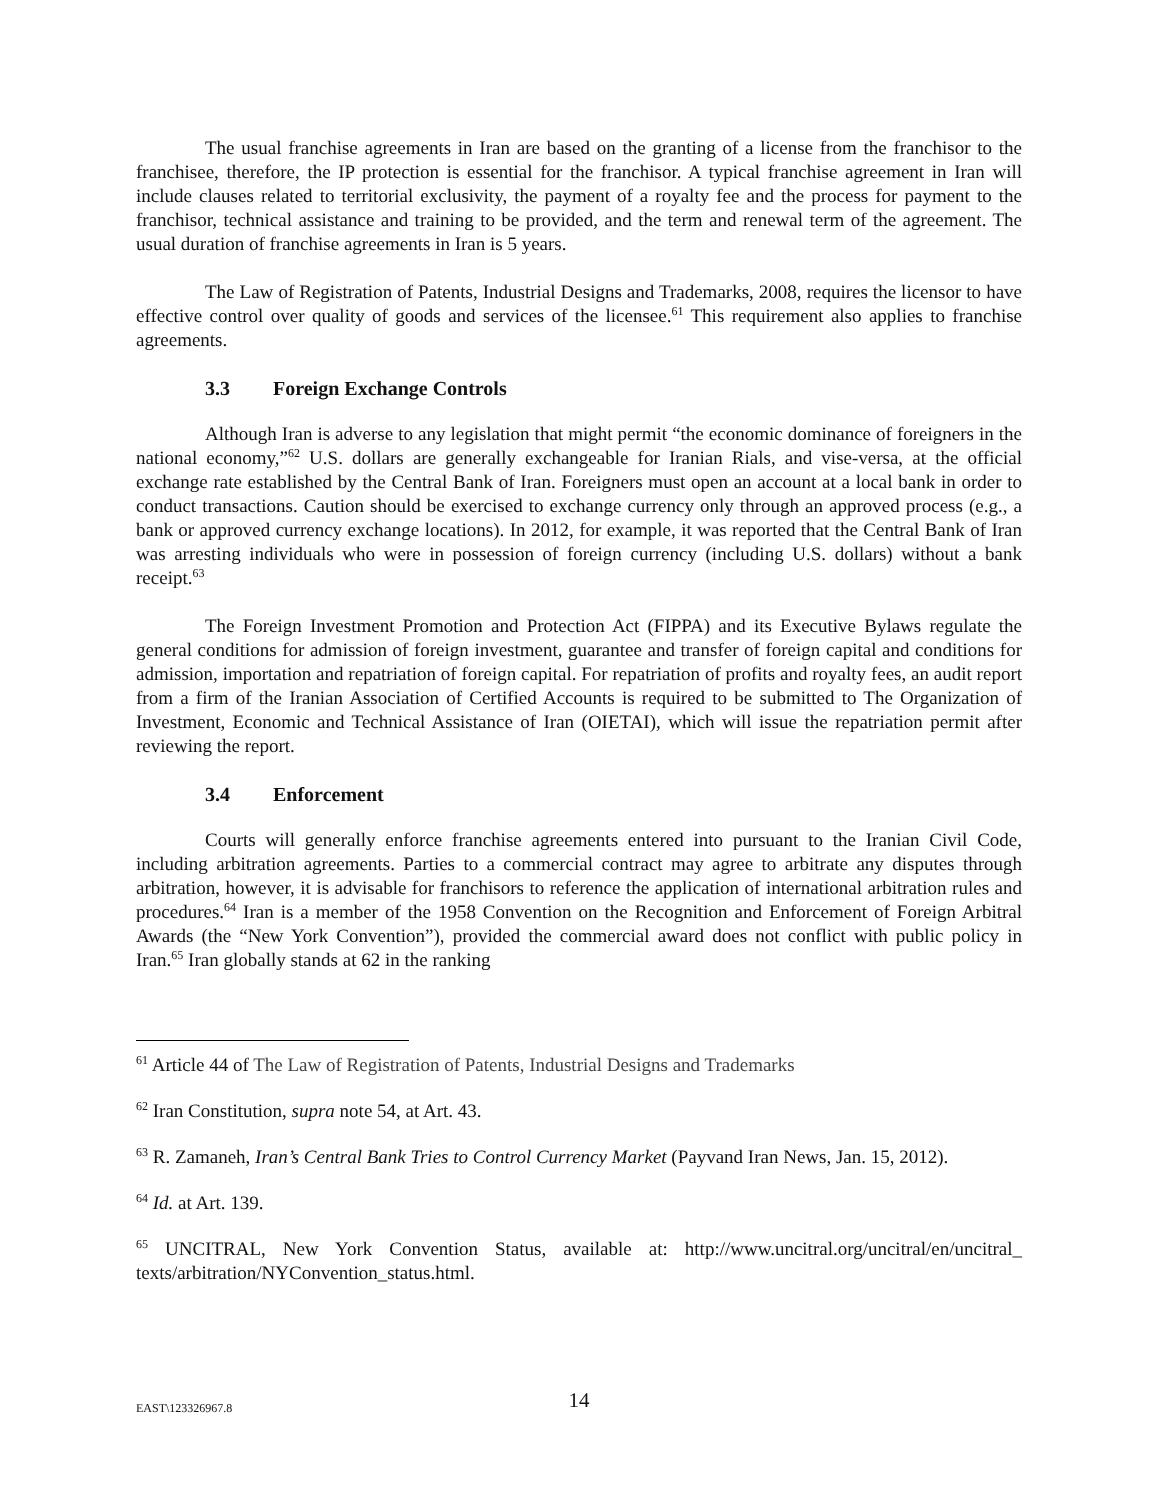The usual franchise agreements in Iran are based on the granting of a license from the franchisor to the franchisee, therefore, the IP protection is essential for the franchisor. A typical franchise agreement in Iran will include clauses related to territorial exclusivity, the payment of a royalty fee and the process for payment to the franchisor, technical assistance and training to be provided, and the term and renewal term of the agreement. The usual duration of franchise agreements in Iran is 5 years.
The Law of Registration of Patents, Industrial Designs and Trademarks, 2008, requires the licensor to have effective control over quality of goods and services of the licensee.<sup>61</sup> This requirement also applies to franchise agreements.
3.3 Foreign Exchange Controls
Although Iran is adverse to any legislation that might permit “the economic dominance of foreigners in the national economy,”<sup>62</sup> U.S. dollars are generally exchangeable for Iranian Rials, and vise-versa, at the official exchange rate established by the Central Bank of Iran. Foreigners must open an account at a local bank in order to conduct transactions. Caution should be exercised to exchange currency only through an approved process (e.g., a bank or approved currency exchange locations). In 2012, for example, it was reported that the Central Bank of Iran was arresting individuals who were in possession of foreign currency (including U.S. dollars) without a bank receipt.<sup>63</sup>
The Foreign Investment Promotion and Protection Act (FIPPA) and its Executive Bylaws regulate the general conditions for admission of foreign investment, guarantee and transfer of foreign capital and conditions for admission, importation and repatriation of foreign capital. For repatriation of profits and royalty fees, an audit report from a firm of the Iranian Association of Certified Accounts is required to be submitted to The Organization of Investment, Economic and Technical Assistance of Iran (OIETAI), which will issue the repatriation permit after reviewing the report.
3.4 Enforcement
Courts will generally enforce franchise agreements entered into pursuant to the Iranian Civil Code, including arbitration agreements. Parties to a commercial contract may agree to arbitrate any disputes through arbitration, however, it is advisable for franchisors to reference the application of international arbitration rules and procedures.<sup>64</sup> Iran is a member of the 1958 Convention on the Recognition and Enforcement of Foreign Arbitral Awards (the “New York Convention”), provided the commercial award does not conflict with public policy in Iran.<sup>65</sup> Iran globally stands at 62 in the ranking
<sup>61</sup> Article 44 of The Law of Registration of Patents, Industrial Designs and Trademarks
<sup>62</sup> Iran Constitution, supra note 54, at Art. 43.
<sup>63</sup> R. Zamaneh, Iran’s Central Bank Tries to Control Currency Market (Payvand Iran News, Jan. 15, 2012).
<sup>64</sup> Id. at Art. 139.
<sup>65</sup> UNCITRAL, New York Convention Status, available at: http://www.uncitral.org/uncitral/en/uncitral_ texts/arbitration/NYConvention_status.html.
EAST\123326967.8
14